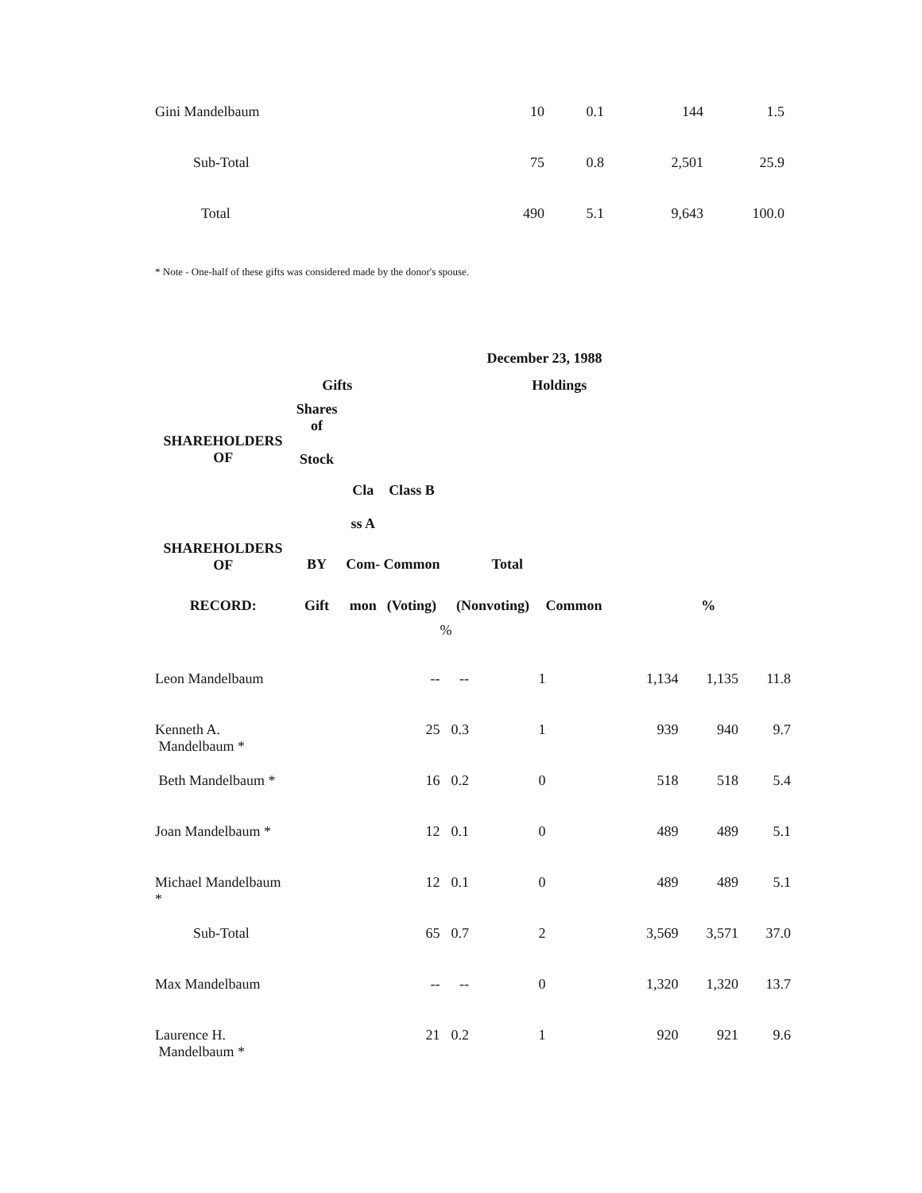| Gini Mandelbaum | 10 | 0.1 | 144 | 1.5 |
| Sub-Total | 75 | 0.8 | 2,501 | 25.9 |
| Total | 490 | 5.1 | 9,643 | 100.0 |
* Note - One-half of these gifts was considered made by the donor's spouse.
| December 23, 1988 | | | | | | | | | |
| --- | --- | --- | --- | --- | --- | --- | --- | --- | --- |
| | Gifts | | Holdings | | | | | | |
| SHAREHOLDERS OF | Shares of Stock | | | | | | | | |
| | | Cla ss A | Class B | | | | | | |
| SHAREHOLDERS OF | BY | Com- | Common | | Total | | | | |
| RECORD: | Gift | mon | (Voting) | (Nonvoting) | | Common | | % | |
| | | | | % | | | | | |
| Leon Mandelbaum | | | -- | -- | 1 | | 1,134 | 1,135 | 11.8 |
| Kenneth A. Mandelbaum * | | | 25 | 0.3 | 1 | | 939 | 940 | 9.7 |
| Beth Mandelbaum * | | | 16 | 0.2 | 0 | | 518 | 518 | 5.4 |
| Joan Mandelbaum * | | | 12 | 0.1 | 0 | | 489 | 489 | 5.1 |
| Michael Mandelbaum * | | | 12 | 0.1 | 0 | | 489 | 489 | 5.1 |
| Sub-Total | | | 65 | 0.7 | 2 | | 3,569 | 3,571 | 37.0 |
| Max Mandelbaum | | | -- | -- | 0 | | 1,320 | 1,320 | 13.7 |
| Laurence H. Mandelbaum * | | | 21 | 0.2 | 1 | | 920 | 921 | 9.6 |